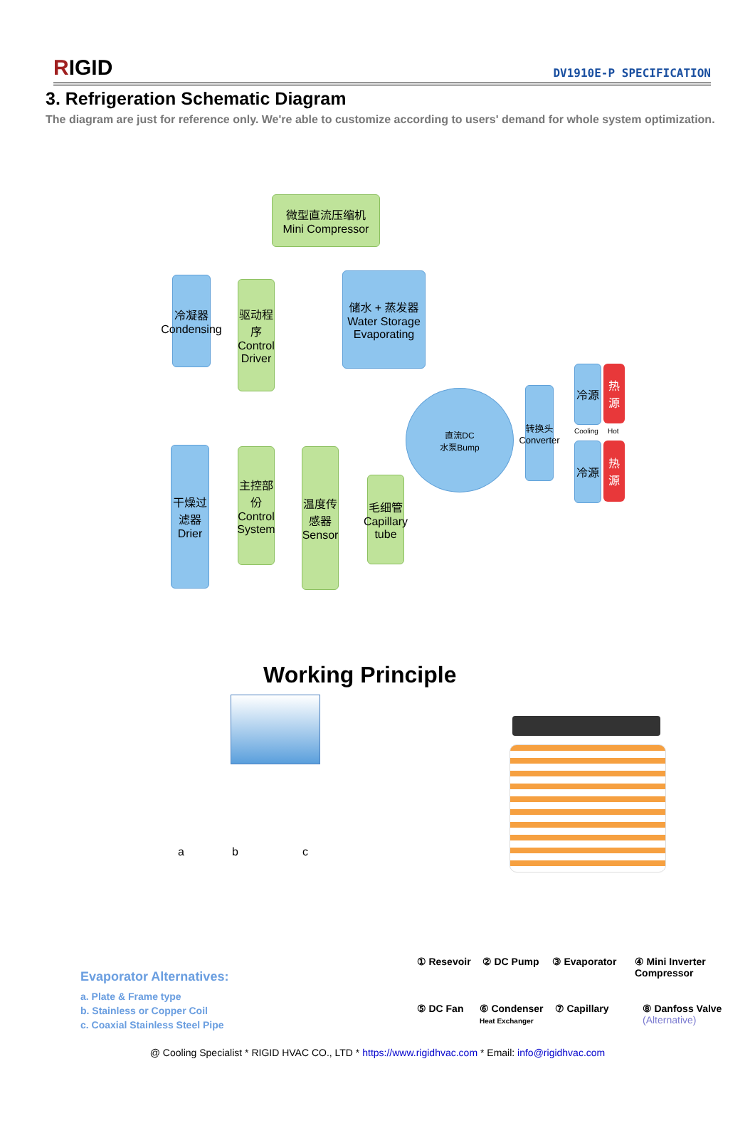RIGID
DV1910E-P SPECIFICATION
3. Refrigeration Schematic Diagram
The diagram are just for reference only. We're able to customize according to users' demand for whole system optimization.
微型直流压缩机
Mini Compressor
冷凝器 Condensing
驱动程序 Control Driver
储水 + 蒸发器 Water Storage Evaporating
直流DC
水泵Bump
转换头 Converter
冷源
热源
Cooling Hot
冷源
热源
干燥过滤器 Drier
主控部份 Control System
温度传感器 Sensor
毛细管 Capillary tube
Working Principle
a b c
① Resevoir ② DC Pump ③ Evaporator
④ Mini Inverter
Compressor
⑤ DC Fan
⑥ Condenser
Heat Exchanger
⑦ Capillary
⑧ Danfoss Valve
(Alternative)
Evaporator Alternatives:
a. Plate & Frame type
b. Stainless or Copper Coil
c. Coaxial Stainless Steel Pipe
@ Cooling Specialist * RIGID HVAC CO., LTD * https://www.rigidhvac.com * Email: info@rigidhvac.com